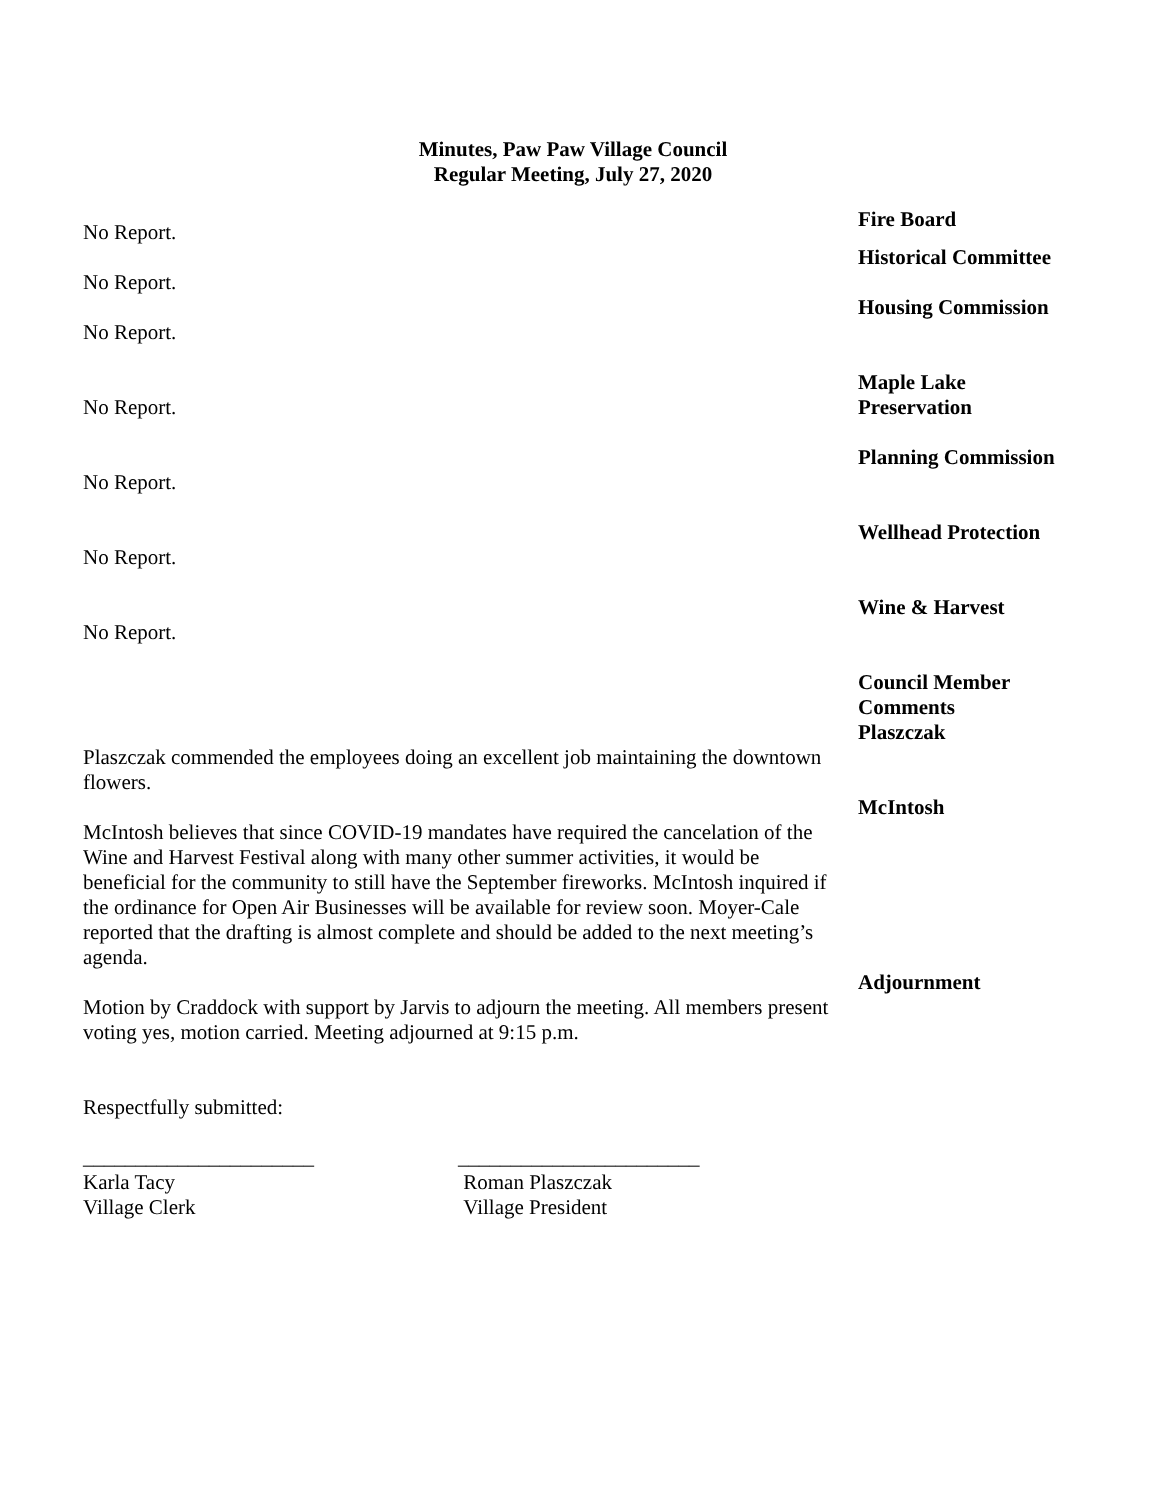Minutes, Paw Paw Village Council
Regular Meeting, July 27, 2020
No Report.
Fire Board
No Report.
Historical Committee
No Report.
Housing Commission
No Report. Maple Lake
Preservation
No Report. Planning Commission
No Report. Wellhead Protection
No Report. Wine & Harvest
Plaszczak commended the employees doing an excellent job maintaining the downtown flowers.
Council Member
Comments
Plaszczak
McIntosh believes that since COVID-19 mandates have required the cancelation of the Wine and Harvest Festival along with many other summer activities, it would be beneficial for the community to still have the September fireworks. McIntosh inquired if the ordinance for Open Air Businesses will be available for review soon. Moyer-Cale reported that the drafting is almost complete and should be added to the next meeting’s agenda.
McIntosh
Motion by Craddock with support by Jarvis to adjourn the meeting. All members present voting yes, motion carried. Meeting adjourned at 9:15 p.m.
Adjournment
Respectfully submitted:
______________________
Karla Tacy
Village Clerk
_______________________
Roman Plaszczak
Village President